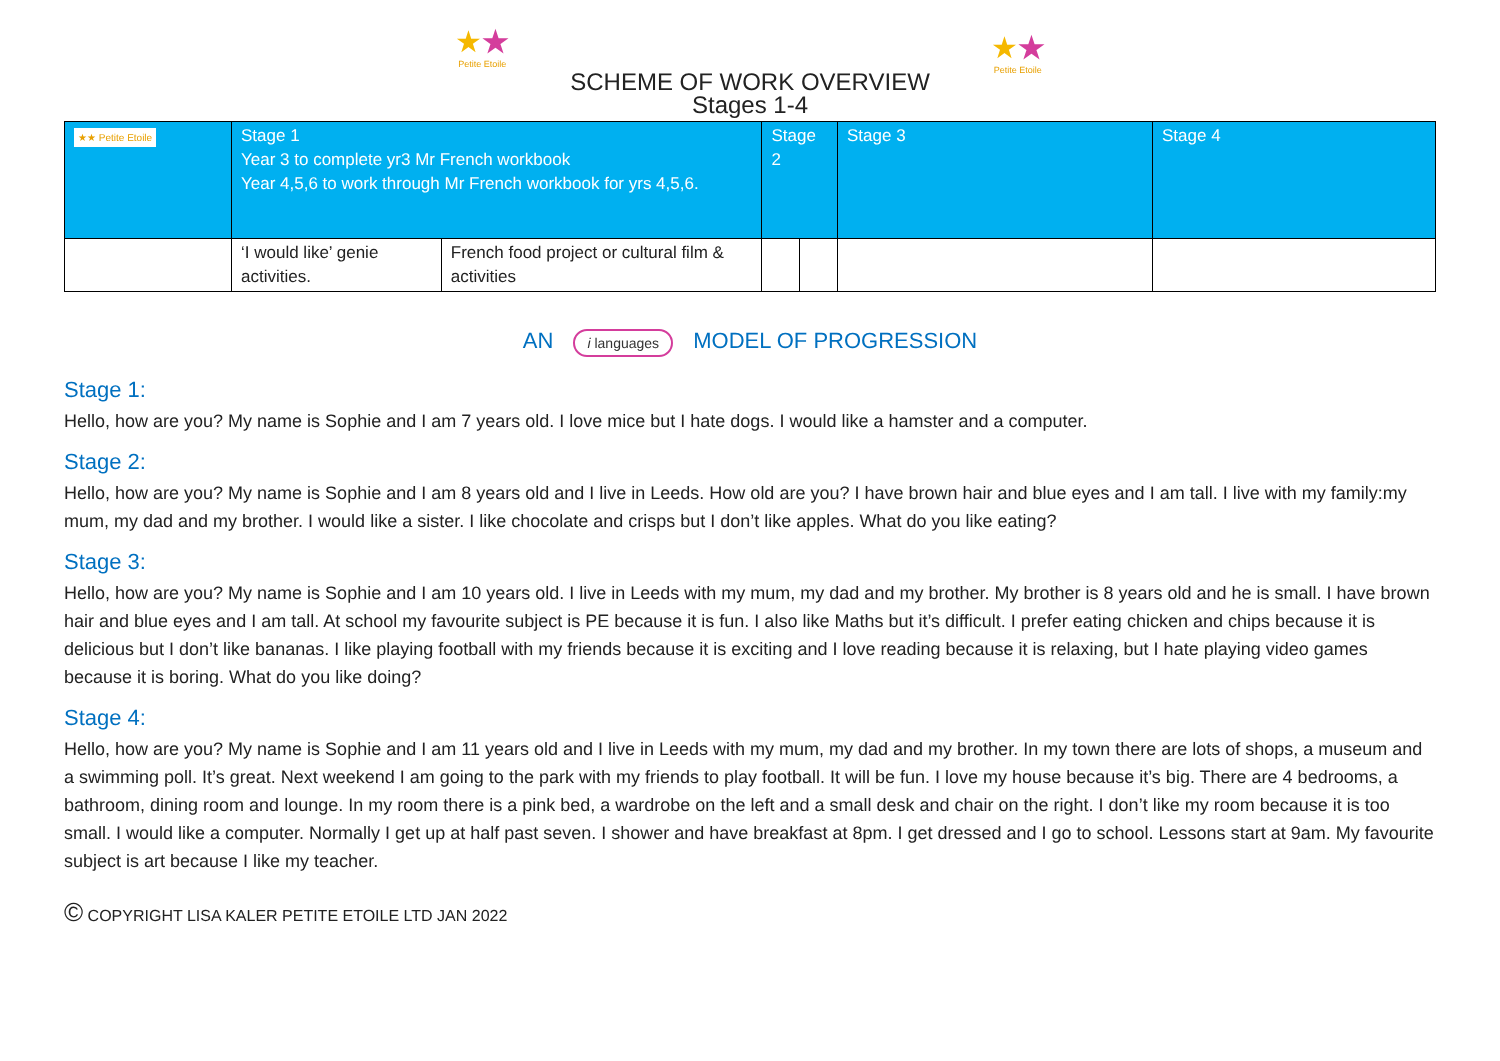★★
Petite Etoile
SCHEME OF WORK OVERVIEW
★★
Petite Etoile
Stages 1-4
| ★★ Petite Etoile | Stage 1 Year 3 to complete yr3 Mr French workbook Year 4,5,6 to work through Mr French workbook for yrs 4,5,6. | | Stage 2 | | Stage 3 | Stage 4 |
| --- | --- | --- | --- | --- | --- | --- |
| | ‘I would like’ genie activities. | French food project or cultural film & activities | | | | |
AN i languages MODEL OF PROGRESSION
Stage 1:
Hello, how are you? My name is Sophie and I am 7 years old. I love mice but I hate dogs. I would like a hamster and a computer.
Stage 2:
Hello, how are you? My name is Sophie and I am 8 years old and I live in Leeds. How old are you? I have brown hair and blue eyes and I am tall. I live with my family:my mum, my dad and my brother. I would like a sister. I like chocolate and crisps but I don’t like apples. What do you like eating?
Stage 3:
Hello, how are you? My name is Sophie and I am 10 years old. I live in Leeds with my mum, my dad and my brother. My brother is 8 years old and he is small. I have brown hair and blue eyes and I am tall. At school my favourite subject is PE because it is fun. I also like Maths but it’s difficult. I prefer eating chicken and chips because it is delicious but I don’t like bananas. I like playing football with my friends because it is exciting and I love reading because it is relaxing, but I hate playing video games because it is boring. What do you like doing?
Stage 4:
Hello, how are you? My name is Sophie and I am 11 years old and I live in Leeds with my mum, my dad and my brother. In my town there are lots of shops, a museum and a swimming poll. It’s great. Next weekend I am going to the park with my friends to play football. It will be fun. I love my house because it’s big. There are 4 bedrooms, a bathroom, dining room and lounge. In my room there is a pink bed, a wardrobe on the left and a small desk and chair on the right. I don’t like my room because it is too small. I would like a computer. Normally I get up at half past seven. I shower and have breakfast at 8pm. I get dressed and I go to school. Lessons start at 9am. My favourite subject is art because I like my teacher.
© COPYRIGHT LISA KALER PETITE ETOILE LTD JAN 2022